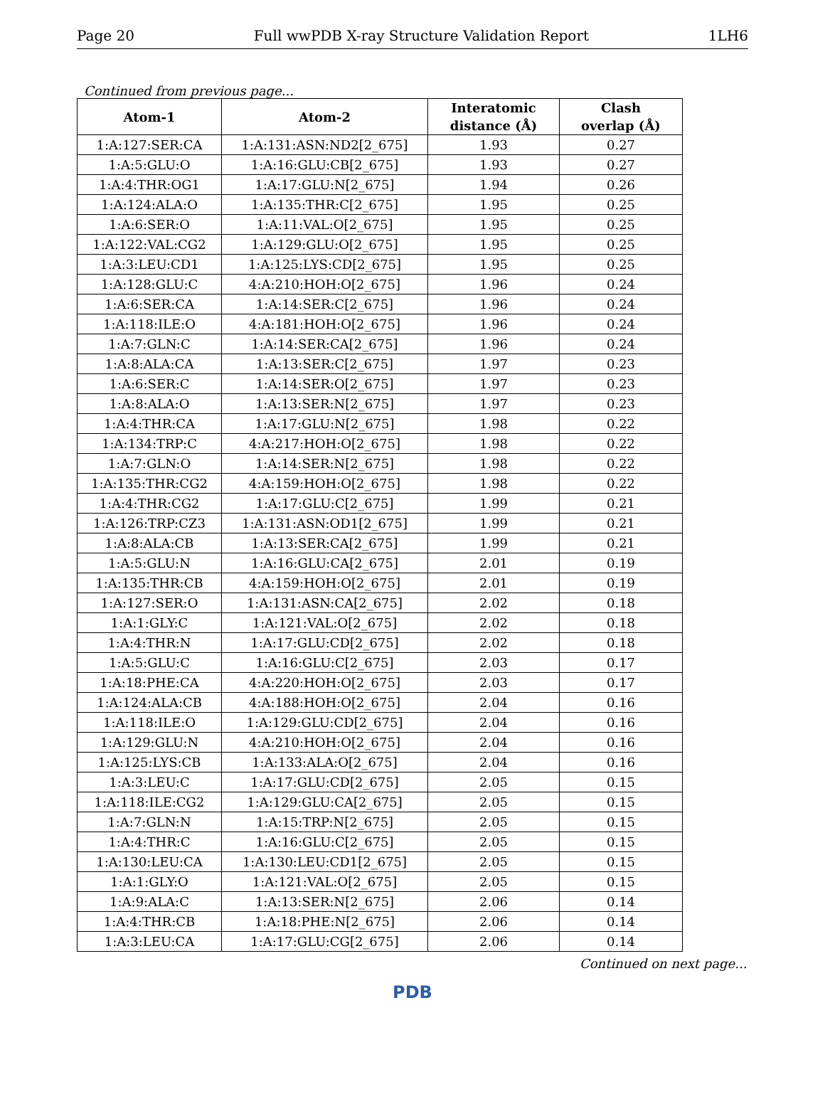Page 20 Full wwPDB X-ray Structure Validation Report 1LH6
Continued from previous page...
| Atom-1 | Atom-2 | Interatomic distance (Å) | Clash overlap (Å) |
| --- | --- | --- | --- |
| 1:A:127:SER:CA | 1:A:131:ASN:ND2[2_675] | 1.93 | 0.27 |
| 1:A:5:GLU:O | 1:A:16:GLU:CB[2_675] | 1.93 | 0.27 |
| 1:A:4:THR:OG1 | 1:A:17:GLU:N[2_675] | 1.94 | 0.26 |
| 1:A:124:ALA:O | 1:A:135:THR:C[2_675] | 1.95 | 0.25 |
| 1:A:6:SER:O | 1:A:11:VAL:O[2_675] | 1.95 | 0.25 |
| 1:A:122:VAL:CG2 | 1:A:129:GLU:O[2_675] | 1.95 | 0.25 |
| 1:A:3:LEU:CD1 | 1:A:125:LYS:CD[2_675] | 1.95 | 0.25 |
| 1:A:128:GLU:C | 4:A:210:HOH:O[2_675] | 1.96 | 0.24 |
| 1:A:6:SER:CA | 1:A:14:SER:C[2_675] | 1.96 | 0.24 |
| 1:A:118:ILE:O | 4:A:181:HOH:O[2_675] | 1.96 | 0.24 |
| 1:A:7:GLN:C | 1:A:14:SER:CA[2_675] | 1.96 | 0.24 |
| 1:A:8:ALA:CA | 1:A:13:SER:C[2_675] | 1.97 | 0.23 |
| 1:A:6:SER:C | 1:A:14:SER:O[2_675] | 1.97 | 0.23 |
| 1:A:8:ALA:O | 1:A:13:SER:N[2_675] | 1.97 | 0.23 |
| 1:A:4:THR:CA | 1:A:17:GLU:N[2_675] | 1.98 | 0.22 |
| 1:A:134:TRP:C | 4:A:217:HOH:O[2_675] | 1.98 | 0.22 |
| 1:A:7:GLN:O | 1:A:14:SER:N[2_675] | 1.98 | 0.22 |
| 1:A:135:THR:CG2 | 4:A:159:HOH:O[2_675] | 1.98 | 0.22 |
| 1:A:4:THR:CG2 | 1:A:17:GLU:C[2_675] | 1.99 | 0.21 |
| 1:A:126:TRP:CZ3 | 1:A:131:ASN:OD1[2_675] | 1.99 | 0.21 |
| 1:A:8:ALA:CB | 1:A:13:SER:CA[2_675] | 1.99 | 0.21 |
| 1:A:5:GLU:N | 1:A:16:GLU:CA[2_675] | 2.01 | 0.19 |
| 1:A:135:THR:CB | 4:A:159:HOH:O[2_675] | 2.01 | 0.19 |
| 1:A:127:SER:O | 1:A:131:ASN:CA[2_675] | 2.02 | 0.18 |
| 1:A:1:GLY:C | 1:A:121:VAL:O[2_675] | 2.02 | 0.18 |
| 1:A:4:THR:N | 1:A:17:GLU:CD[2_675] | 2.02 | 0.18 |
| 1:A:5:GLU:C | 1:A:16:GLU:C[2_675] | 2.03 | 0.17 |
| 1:A:18:PHE:CA | 4:A:220:HOH:O[2_675] | 2.03 | 0.17 |
| 1:A:124:ALA:CB | 4:A:188:HOH:O[2_675] | 2.04 | 0.16 |
| 1:A:118:ILE:O | 1:A:129:GLU:CD[2_675] | 2.04 | 0.16 |
| 1:A:129:GLU:N | 4:A:210:HOH:O[2_675] | 2.04 | 0.16 |
| 1:A:125:LYS:CB | 1:A:133:ALA:O[2_675] | 2.04 | 0.16 |
| 1:A:3:LEU:C | 1:A:17:GLU:CD[2_675] | 2.05 | 0.15 |
| 1:A:118:ILE:CG2 | 1:A:129:GLU:CA[2_675] | 2.05 | 0.15 |
| 1:A:7:GLN:N | 1:A:15:TRP:N[2_675] | 2.05 | 0.15 |
| 1:A:4:THR:C | 1:A:16:GLU:C[2_675] | 2.05 | 0.15 |
| 1:A:130:LEU:CA | 1:A:130:LEU:CD1[2_675] | 2.05 | 0.15 |
| 1:A:1:GLY:O | 1:A:121:VAL:O[2_675] | 2.05 | 0.15 |
| 1:A:9:ALA:C | 1:A:13:SER:N[2_675] | 2.06 | 0.14 |
| 1:A:4:THR:CB | 1:A:18:PHE:N[2_675] | 2.06 | 0.14 |
| 1:A:3:LEU:CA | 1:A:17:GLU:CG[2_675] | 2.06 | 0.14 |
Continued on next page...
PDB